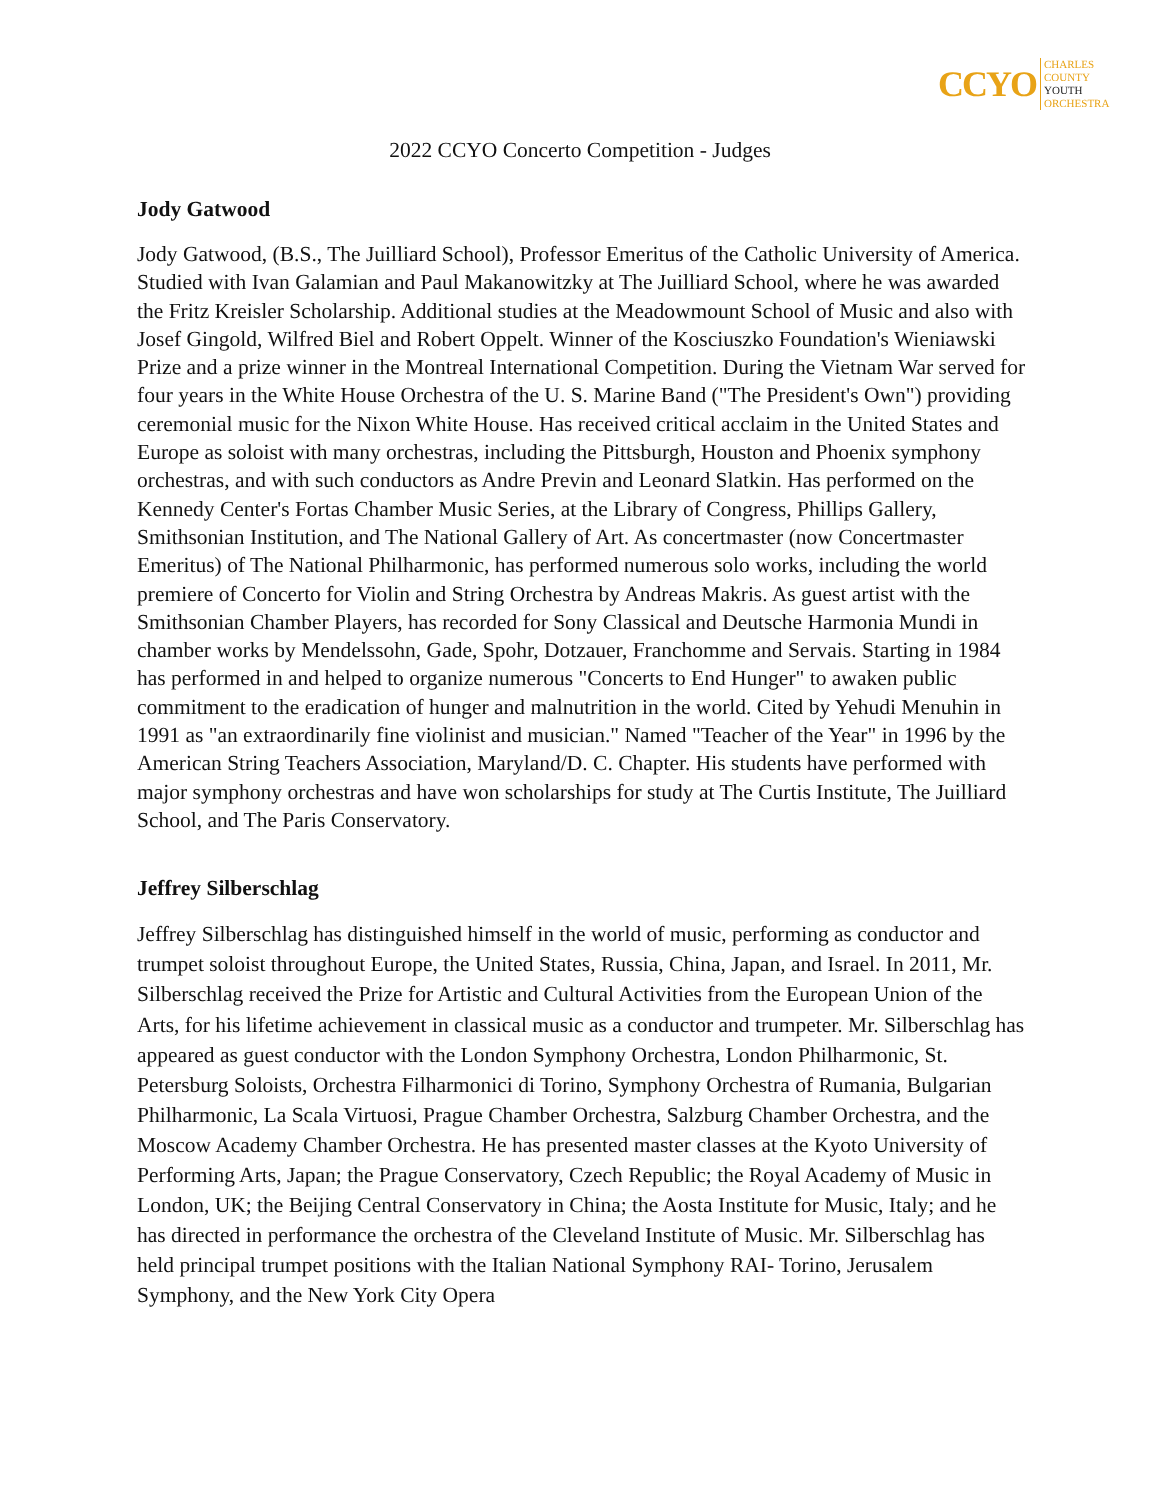CCYO
CHARLES
COUNTY
YOUTH
ORCHESTRA
2022 CCYO Concerto Competition - Judges
Jody Gatwood
Jody Gatwood, (B.S., The Juilliard School), Professor Emeritus of the Catholic University of America. Studied with Ivan Galamian and Paul Makanowitzky at The Juilliard School, where he was awarded the Fritz Kreisler Scholarship. Additional studies at the Meadowmount School of Music and also with Josef Gingold, Wilfred Biel and Robert Oppelt. Winner of the Kosciuszko Foundation's Wieniawski Prize and a prize winner in the Montreal International Competition. During the Vietnam War served for four years in the White House Orchestra of the U. S. Marine Band ("The President's Own") providing ceremonial music for the Nixon White House. Has received critical acclaim in the United States and Europe as soloist with many orchestras, including the Pittsburgh, Houston and Phoenix symphony orchestras, and with such conductors as Andre Previn and Leonard Slatkin. Has performed on the Kennedy Center's Fortas Chamber Music Series, at the Library of Congress, Phillips Gallery, Smithsonian Institution, and The National Gallery of Art. As concertmaster (now Concertmaster Emeritus) of The National Philharmonic, has performed numerous solo works, including the world premiere of Concerto for Violin and String Orchestra by Andreas Makris. As guest artist with the Smithsonian Chamber Players, has recorded for Sony Classical and Deutsche Harmonia Mundi in chamber works by Mendelssohn, Gade, Spohr, Dotzauer, Franchomme and Servais. Starting in 1984 has performed in and helped to organize numerous "Concerts to End Hunger" to awaken public commitment to the eradication of hunger and malnutrition in the world. Cited by Yehudi Menuhin in 1991 as "an extraordinarily fine violinist and musician." Named "Teacher of the Year" in 1996 by the American String Teachers Association, Maryland/D. C. Chapter. His students have performed with major symphony orchestras and have won scholarships for study at The Curtis Institute, The Juilliard School, and The Paris Conservatory.
Jeffrey Silberschlag
Jeffrey Silberschlag has distinguished himself in the world of music, performing as conductor and trumpet soloist throughout Europe, the United States, Russia, China, Japan, and Israel. In 2011, Mr. Silberschlag received the Prize for Artistic and Cultural Activities from the European Union of the Arts, for his lifetime achievement in classical music as a conductor and trumpeter. Mr. Silberschlag has appeared as guest conductor with the London Symphony Orchestra, London Philharmonic, St. Petersburg Soloists, Orchestra Filharmonici di Torino, Symphony Orchestra of Rumania, Bulgarian Philharmonic, La Scala Virtuosi, Prague Chamber Orchestra, Salzburg Chamber Orchestra, and the Moscow Academy Chamber Orchestra. He has presented master classes at the Kyoto University of Performing Arts, Japan; the Prague Conservatory, Czech Republic; the Royal Academy of Music in London, UK; the Beijing Central Conservatory in China; the Aosta Institute for Music, Italy; and he has directed in performance the orchestra of the Cleveland Institute of Music. Mr. Silberschlag has held principal trumpet positions with the Italian National Symphony RAI- Torino, Jerusalem Symphony, and the New York City Opera